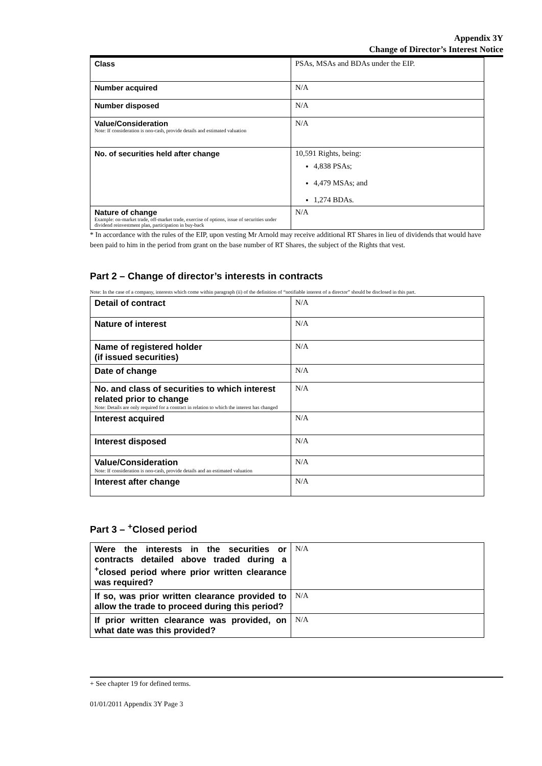Appendix 3Y
Change of Director’s Interest Notice
| Class | PSAs, MSAs and BDAs under the EIP. |
| Number acquired | N/A |
| Number disposed | N/A |
| Value/Consideration Note: If consideration is non-cash, provide details and estimated valuation | N/A |
| No. of securities held after change | 10,591 Rights, being: 4,838 PSAs; 4,479 MSAs; and 1,274 BDAs. |
| Nature of change Example: on-market trade, off-market trade, exercise of options, issue of securities under dividend reinvestment plan, participation in buy-back | N/A |
* In accordance with the rules of the EIP, upon vesting Mr Arnold may receive additional RT Shares in lieu of dividends that would have been paid to him in the period from grant on the base number of RT Shares, the subject of the Rights that vest.
Part 2 – Change of director’s interests in contracts
Note: In the case of a company, interests which come within paragraph (ii) of the definition of “notifiable interest of a director” should be disclosed in this part.
| Detail of contract | N/A |
| Nature of interest | N/A |
| Name of registered holder (if issued securities) | N/A |
| Date of change | N/A |
| No. and class of securities to which interest related prior to change Note: Details are only required for a contract in relation to which the interest has changed | N/A |
| Interest acquired | N/A |
| Interest disposed | N/A |
| Value/Consideration Note: If consideration is non-cash, provide details and an estimated valuation | N/A |
| Interest after change | N/A |
Part 3 – <sup>+</sup>Closed period
| Were the interests in the securities or contracts detailed above traded during a <sup>+</sup>closed period where prior written clearance was required? | N/A |
| If so, was prior written clearance provided to allow the trade to proceed during this period? | N/A |
| If prior written clearance was provided, on what date was this provided? | N/A |
+ See chapter 19 for defined terms.
01/01/2011 Appendix 3Y Page 3